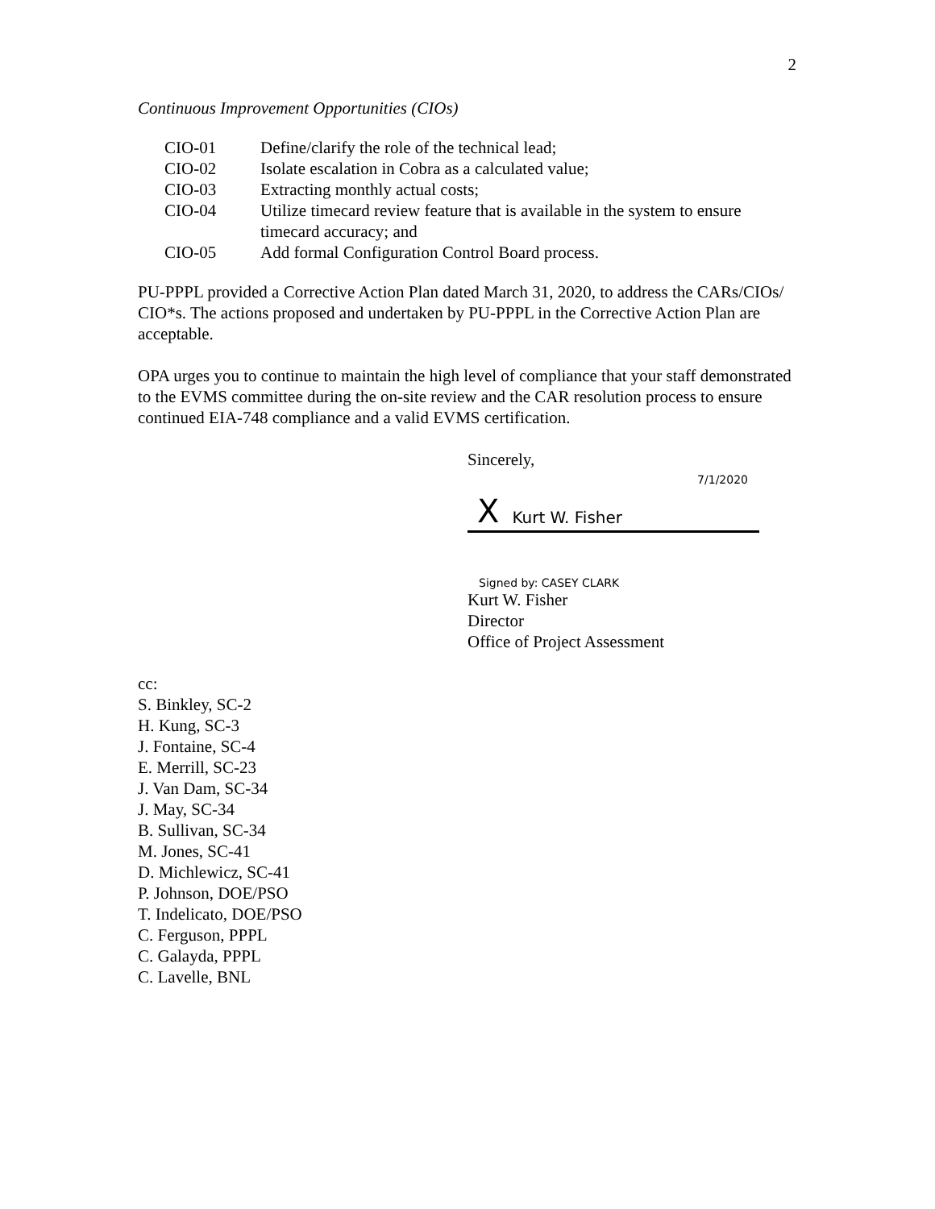2
Continuous Improvement Opportunities (CIOs)
| CIO-01 | Define/clarify the role of the technical lead; |
| CIO-02 | Isolate escalation in Cobra as a calculated value; |
| CIO-03 | Extracting monthly actual costs; |
| CIO-04 | Utilize timecard review feature that is available in the system to ensure timecard accuracy; and |
| CIO-05 | Add formal Configuration Control Board process. |
PU-PPPL provided a Corrective Action Plan dated March 31, 2020, to address the CARs/CIOs/ CIO*s. The actions proposed and undertaken by PU-PPPL in the Corrective Action Plan are acceptable.
OPA urges you to continue to maintain the high level of compliance that your staff demonstrated to the EVMS committee during the on-site review and the CAR resolution process to ensure continued EIA-748 compliance and a valid EVMS certification.
Sincerely,
7/1/2020
X Kurt W. Fisher
Signed by: CASEY CLARK
Kurt W. Fisher
Director
Office of Project Assessment
cc:
S. Binkley, SC-2
H. Kung, SC-3
J. Fontaine, SC-4
E. Merrill, SC-23
J. Van Dam, SC-34
J. May, SC-34
B. Sullivan, SC-34
M. Jones, SC-41
D. Michlewicz, SC-41
P. Johnson, DOE/PSO
T. Indelicato, DOE/PSO
C. Ferguson, PPPL
C. Galayda, PPPL
C. Lavelle, BNL